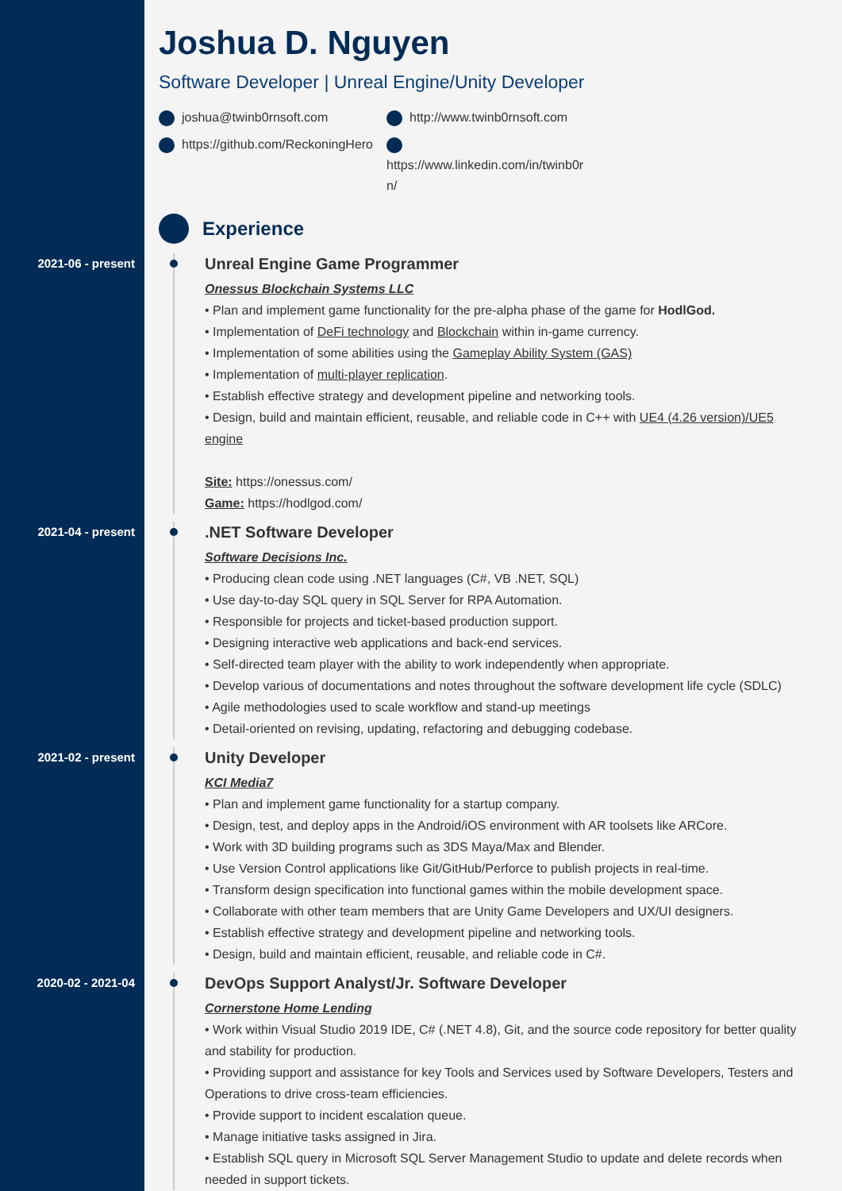Joshua D. Nguyen
Software Developer | Unreal Engine/Unity Developer
joshua@twinb0rnsoft.com http://www.twinb0rnsoft.com https://github.com/ReckoningHero https://www.linkedin.com/in/twinb0r n/
Experience
2021-06 - present
Unreal Engine Game Programmer
Onessus Blockchain Systems LLC
• Plan and implement game functionality for the pre-alpha phase of the game for HodlGod.
• Implementation of DeFi technology and Blockchain within in-game currency.
• Implementation of some abilities using the Gameplay Ability System (GAS)
• Implementation of multi-player replication.
• Establish effective strategy and development pipeline and networking tools.
• Design, build and maintain efficient, reusable, and reliable code in C++ with UE4 (4.26 version)/UE5 engine
Site: https://onessus.com/
Game: https://hodlgod.com/
2021-04 - present
.NET Software Developer
Software Decisions Inc.
• Producing clean code using .NET languages (C#, VB .NET, SQL)
• Use day-to-day SQL query in SQL Server for RPA Automation.
• Responsible for projects and ticket-based production support.
• Designing interactive web applications and back-end services.
• Self-directed team player with the ability to work independently when appropriate.
• Develop various of documentations and notes throughout the software development life cycle (SDLC)
• Agile methodologies used to scale workflow and stand-up meetings
• Detail-oriented on revising, updating, refactoring and debugging codebase.
2021-02 - present
Unity Developer
KCI Media7
• Plan and implement game functionality for a startup company.
• Design, test, and deploy apps in the Android/iOS environment with AR toolsets like ARCore.
• Work with 3D building programs such as 3DS Maya/Max and Blender.
• Use Version Control applications like Git/GitHub/Perforce to publish projects in real-time.
• Transform design specification into functional games within the mobile development space.
• Collaborate with other team members that are Unity Game Developers and UX/UI designers.
• Establish effective strategy and development pipeline and networking tools.
• Design, build and maintain efficient, reusable, and reliable code in C#.
2020-02 - 2021-04
DevOps Support Analyst/Jr. Software Developer
Cornerstone Home Lending
• Work within Visual Studio 2019 IDE, C# (.NET 4.8), Git, and the source code repository for better quality and stability for production.
• Providing support and assistance for key Tools and Services used by Software Developers, Testers and Operations to drive cross-team efficiencies.
• Provide support to incident escalation queue.
• Manage initiative tasks assigned in Jira.
• Establish SQL query in Microsoft SQL Server Management Studio to update and delete records when needed in support tickets.